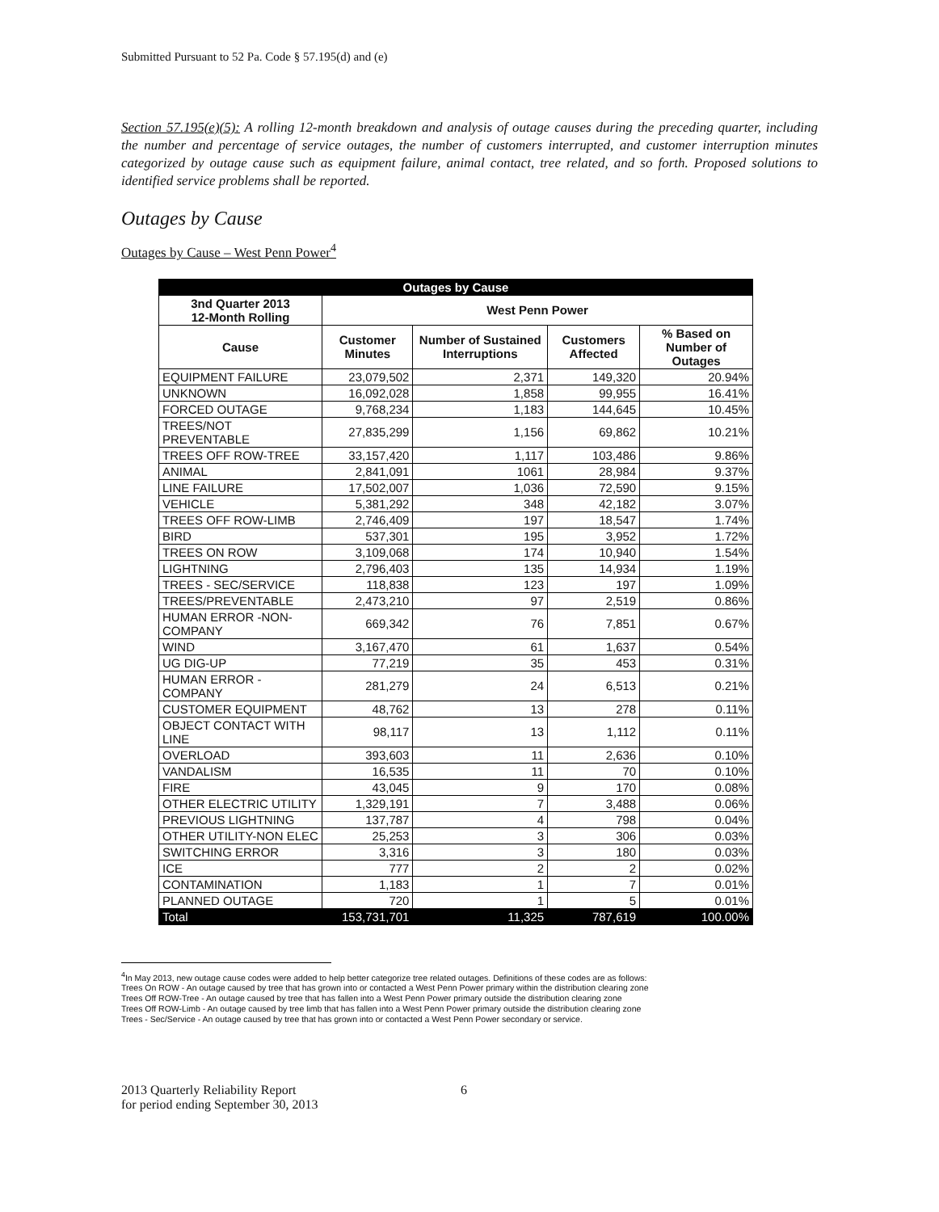Submitted Pursuant to 52 Pa. Code § 57.195(d) and (e)
Section 57.195(e)(5): A rolling 12-month breakdown and analysis of outage causes during the preceding quarter, including the number and percentage of service outages, the number of customers interrupted, and customer interruption minutes categorized by outage cause such as equipment failure, animal contact, tree related, and so forth. Proposed solutions to identified service problems shall be reported.
Outages by Cause
Outages by Cause – West Penn Power<sup>4</sup>
| Outages by Cause | | | | |
| --- | --- | --- | --- | --- |
| 3nd Quarter 2013 12-Month Rolling | West Penn Power | | | |
| Cause | Customer Minutes | Number of Sustained Interruptions | Customers Affected | % Based on Number of Outages |
| EQUIPMENT FAILURE | 23,079,502 | 2,371 | 149,320 | 20.94% |
| UNKNOWN | 16,092,028 | 1,858 | 99,955 | 16.41% |
| FORCED OUTAGE | 9,768,234 | 1,183 | 144,645 | 10.45% |
| TREES/NOT PREVENTABLE | 27,835,299 | 1,156 | 69,862 | 10.21% |
| TREES OFF ROW-TREE | 33,157,420 | 1,117 | 103,486 | 9.86% |
| ANIMAL | 2,841,091 | 1061 | 28,984 | 9.37% |
| LINE FAILURE | 17,502,007 | 1,036 | 72,590 | 9.15% |
| VEHICLE | 5,381,292 | 348 | 42,182 | 3.07% |
| TREES OFF ROW-LIMB | 2,746,409 | 197 | 18,547 | 1.74% |
| BIRD | 537,301 | 195 | 3,952 | 1.72% |
| TREES ON ROW | 3,109,068 | 174 | 10,940 | 1.54% |
| LIGHTNING | 2,796,403 | 135 | 14,934 | 1.19% |
| TREES - SEC/SERVICE | 118,838 | 123 | 197 | 1.09% |
| TREES/PREVENTABLE | 2,473,210 | 97 | 2,519 | 0.86% |
| HUMAN ERROR -NON-COMPANY | 669,342 | 76 | 7,851 | 0.67% |
| WIND | 3,167,470 | 61 | 1,637 | 0.54% |
| UG DIG-UP | 77,219 | 35 | 453 | 0.31% |
| HUMAN ERROR - COMPANY | 281,279 | 24 | 6,513 | 0.21% |
| CUSTOMER EQUIPMENT | 48,762 | 13 | 278 | 0.11% |
| OBJECT CONTACT WITH LINE | 98,117 | 13 | 1,112 | 0.11% |
| OVERLOAD | 393,603 | 11 | 2,636 | 0.10% |
| VANDALISM | 16,535 | 11 | 70 | 0.10% |
| FIRE | 43,045 | 9 | 170 | 0.08% |
| OTHER ELECTRIC UTILITY | 1,329,191 | 7 | 3,488 | 0.06% |
| PREVIOUS LIGHTNING | 137,787 | 4 | 798 | 0.04% |
| OTHER UTILITY-NON ELEC | 25,253 | 3 | 306 | 0.03% |
| SWITCHING ERROR | 3,316 | 3 | 180 | 0.03% |
| ICE | 777 | 2 | 2 | 0.02% |
| CONTAMINATION | 1,183 | 1 | 7 | 0.01% |
| PLANNED OUTAGE | 720 | 1 | 5 | 0.01% |
| Total | 153,731,701 | 11,325 | 787,619 | 100.00% |
<sup>4</sup> In May 2013, new outage cause codes were added to help better categorize tree related outages. Definitions of these codes are as follows:
Trees On ROW - An outage caused by tree that has grown into or contacted a West Penn Power primary within the distribution clearing zone
Trees Off ROW-Tree - An outage caused by tree that has fallen into a West Penn Power primary outside the distribution clearing zone
Trees Off ROW-Limb - An outage caused by tree limb that has fallen into a West Penn Power primary outside the distribution clearing zone
Trees - Sec/Service - An outage caused by tree that has grown into or contacted a West Penn Power secondary or service.
2013 Quarterly Reliability Report
for period ending September 30, 2013
6